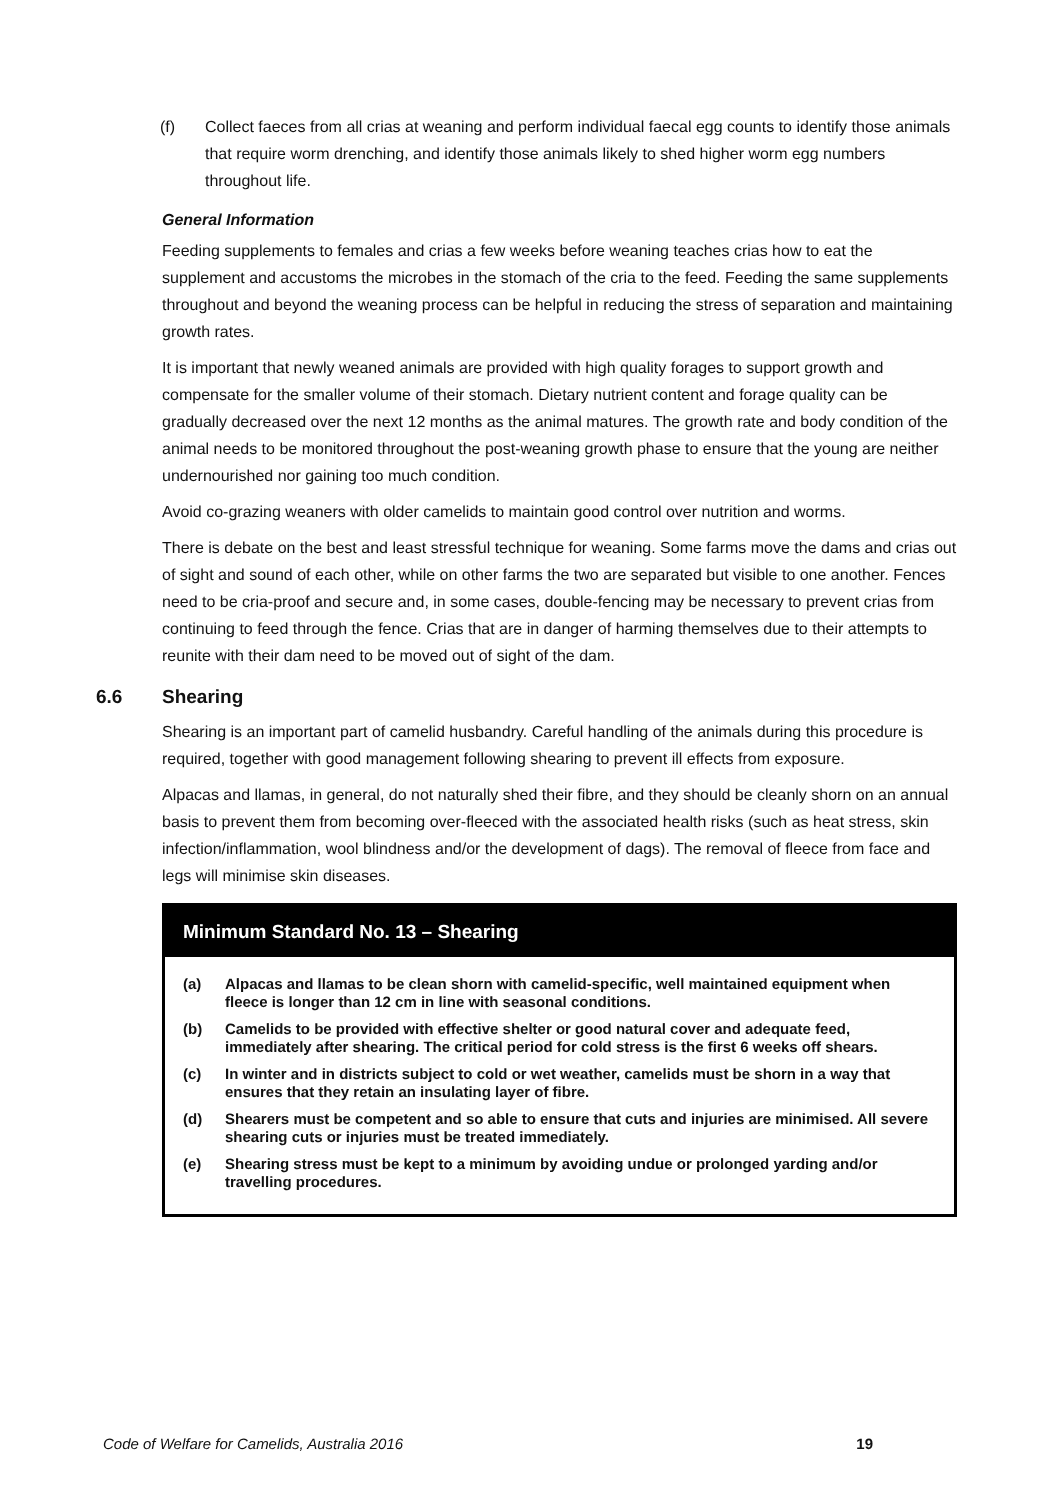(f) Collect faeces from all crias at weaning and perform individual faecal egg counts to identify those animals that require worm drenching, and identify those animals likely to shed higher worm egg numbers throughout life.
General Information
Feeding supplements to females and crias a few weeks before weaning teaches crias how to eat the supplement and accustoms the microbes in the stomach of the cria to the feed. Feeding the same supplements throughout and beyond the weaning process can be helpful in reducing the stress of separation and maintaining growth rates.
It is important that newly weaned animals are provided with high quality forages to support growth and compensate for the smaller volume of their stomach. Dietary nutrient content and forage quality can be gradually decreased over the next 12 months as the animal matures. The growth rate and body condition of the animal needs to be monitored throughout the post-weaning growth phase to ensure that the young are neither undernourished nor gaining too much condition.
Avoid co-grazing weaners with older camelids to maintain good control over nutrition and worms.
There is debate on the best and least stressful technique for weaning. Some farms move the dams and crias out of sight and sound of each other, while on other farms the two are separated but visible to one another. Fences need to be cria-proof and secure and, in some cases, double-fencing may be necessary to prevent crias from continuing to feed through the fence. Crias that are in danger of harming themselves due to their attempts to reunite with their dam need to be moved out of sight of the dam.
6.6 Shearing
Shearing is an important part of camelid husbandry. Careful handling of the animals during this procedure is required, together with good management following shearing to prevent ill effects from exposure.
Alpacas and llamas, in general, do not naturally shed their fibre, and they should be cleanly shorn on an annual basis to prevent them from becoming over-fleeced with the associated health risks (such as heat stress, skin infection/inflammation, wool blindness and/or the development of dags). The removal of fleece from face and legs will minimise skin diseases.
Minimum Standard No. 13 – Shearing
(a) Alpacas and llamas to be clean shorn with camelid-specific, well maintained equipment when fleece is longer than 12 cm in line with seasonal conditions.
(b) Camelids to be provided with effective shelter or good natural cover and adequate feed, immediately after shearing. The critical period for cold stress is the first 6 weeks off shears.
(c) In winter and in districts subject to cold or wet weather, camelids must be shorn in a way that ensures that they retain an insulating layer of fibre.
(d) Shearers must be competent and so able to ensure that cuts and injuries are minimised. All severe shearing cuts or injuries must be treated immediately.
(e) Shearing stress must be kept to a minimum by avoiding undue or prolonged yarding and/or travelling procedures.
Code of Welfare for Camelids, Australia 2016 19